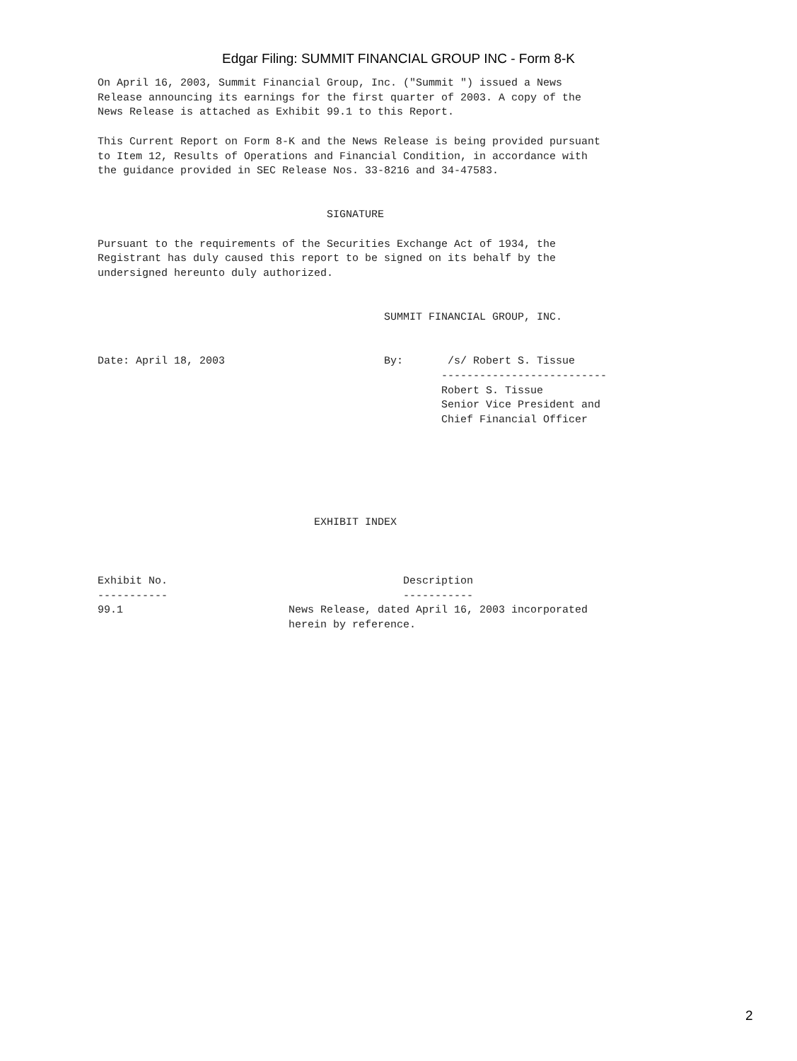Edgar Filing: SUMMIT FINANCIAL GROUP INC - Form 8-K
On April 16, 2003, Summit Financial Group, Inc. ("Summit ") issued a News
Release announcing its earnings for the first quarter of 2003. A copy of the
News Release is attached as Exhibit 99.1 to this Report.

This Current Report on Form 8-K and the News Release is being provided pursuant
to Item 12, Results of Operations and Financial Condition, in accordance with
the guidance provided in SEC Release Nos. 33-8216 and 34-47583.


                                    SIGNATURE

Pursuant to the requirements of the Securities Exchange Act of 1934, the
Registrant has duly caused this report to be signed on its behalf by the
undersigned hereunto duly authorized.


                                             SUMMIT FINANCIAL GROUP, INC.


Date: April 18, 2003                         By:       /s/ Robert S. Tissue
                                                      --------------------------
                                                      Robert S. Tissue
                                                      Senior Vice President and
                                                      Chief Financial Officer






                                  EXHIBIT INDEX



Exhibit No.                                     Description
-----------                                     -----------
99.1                          News Release, dated April 16, 2003 incorporated
                              herein by reference.
2